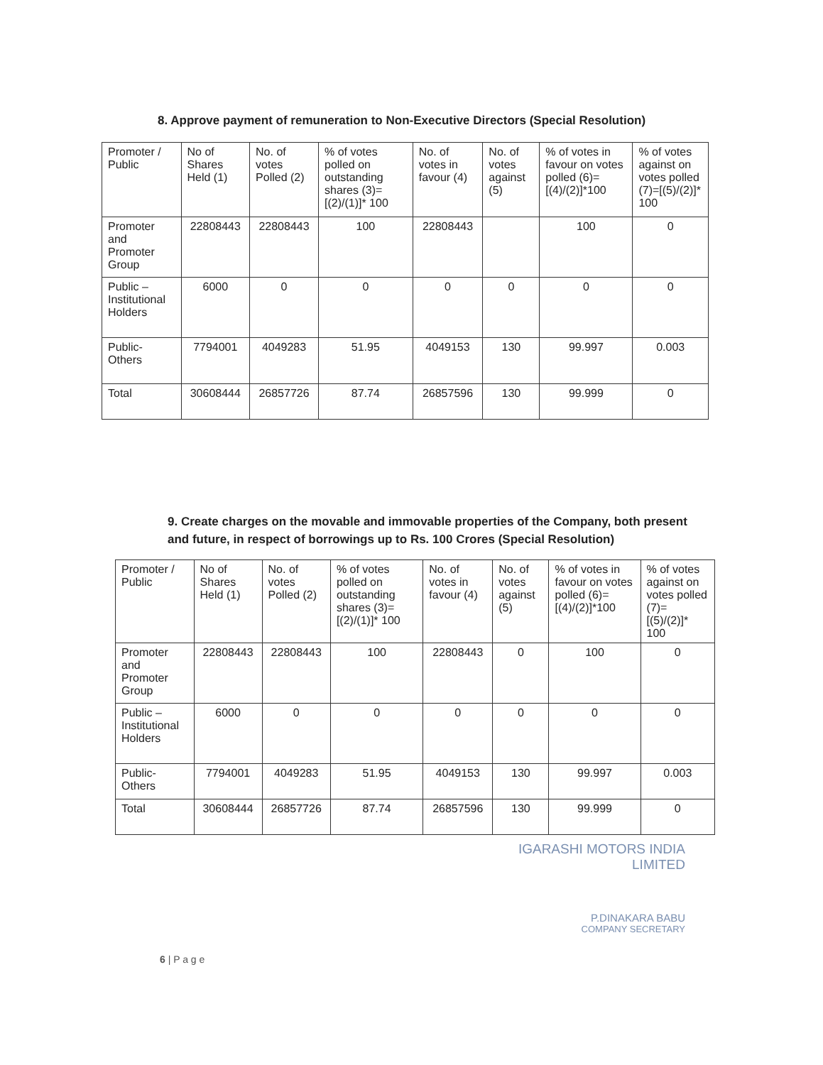8. Approve payment of remuneration to Non-Executive Directors (Special Resolution)
| Promoter / Public | No of Shares Held (1) | No. of votes Polled (2) | % of votes polled on outstanding shares (3)= [(2)/(1)]* 100 | No. of votes in favour (4) | No. of votes against (5) | % of votes in favour on votes polled (6)=[(4)/(2)]*100 | % of votes against on votes polled (7)=[(5)/(2)]* 100 |
| --- | --- | --- | --- | --- | --- | --- | --- |
| Promoter and Promoter Group | 22808443 | 22808443 | 100 | 22808443 | | 100 | 0 |
| Public – Institutional Holders | 6000 | 0 | 0 | 0 | 0 | 0 | 0 |
| Public- Others | 7794001 | 4049283 | 51.95 | 4049153 | 130 | 99.997 | 0.003 |
| Total | 30608444 | 26857726 | 87.74 | 26857596 | 130 | 99.999 | 0 |
9. Create charges on the movable and immovable properties of the Company, both present and future, in respect of borrowings up to Rs. 100 Crores (Special Resolution)
| Promoter / Public | No of Shares Held (1) | No. of votes Polled (2) | % of votes polled on outstanding shares (3)= [(2)/(1)]* 100 | No. of votes in favour (4) | No. of votes against (5) | % of votes in favour on votes polled (6)=[(4)/(2)]*100 | % of votes against on votes polled (7)=[(5)/(2)]* 100 |
| --- | --- | --- | --- | --- | --- | --- | --- |
| Promoter and Promoter Group | 22808443 | 22808443 | 100 | 22808443 | 0 | 100 | 0 |
| Public – Institutional Holders | 6000 | 0 | 0 | 0 | 0 | 0 | 0 |
| Public- Others | 7794001 | 4049283 | 51.95 | 4049153 | 130 | 99.997 | 0.003 |
| Total | 30608444 | 26857726 | 87.74 | 26857596 | 130 | 99.999 | 0 |
IGARASHI MOTORS INDIA LIMITED
P.DINAKARA BABU
COMPANY SECRETARY
6 | P a g e